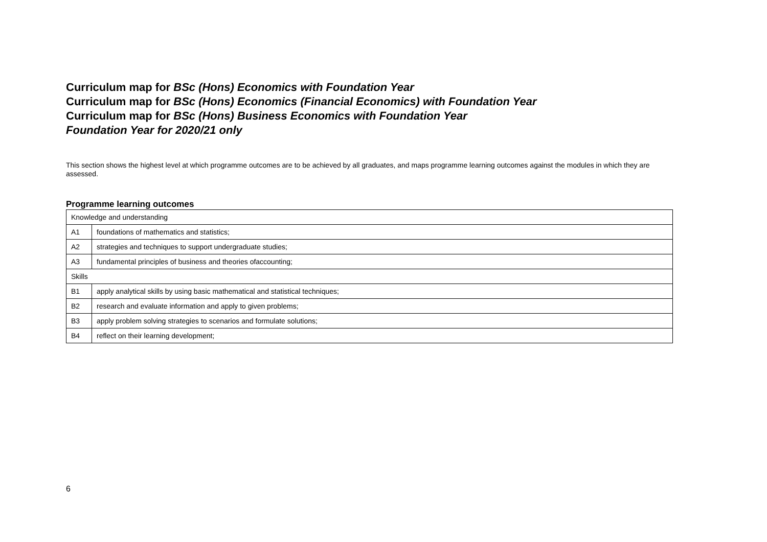Curriculum map for BSc (Hons) Economics with Foundation Year
Curriculum map for BSc (Hons) Economics (Financial Economics) with Foundation Year
Curriculum map for BSc (Hons) Business Economics with Foundation Year
Foundation Year for 2020/21 only
This section shows the highest level at which programme outcomes are to be achieved by all graduates, and maps programme learning outcomes against the modules in which they are assessed.
Programme learning outcomes
| Knowledge and understanding | |
| A1 | foundations of mathematics and statistics; |
| A2 | strategies and techniques to support undergraduate studies; |
| A3 | fundamental principles of business and theories ofaccounting; |
| Skills | |
| B1 | apply analytical skills by using basic mathematical and statistical techniques; |
| B2 | research and evaluate information and apply to given problems; |
| B3 | apply problem solving strategies to scenarios and formulate solutions; |
| B4 | reflect on their learning development; |
6